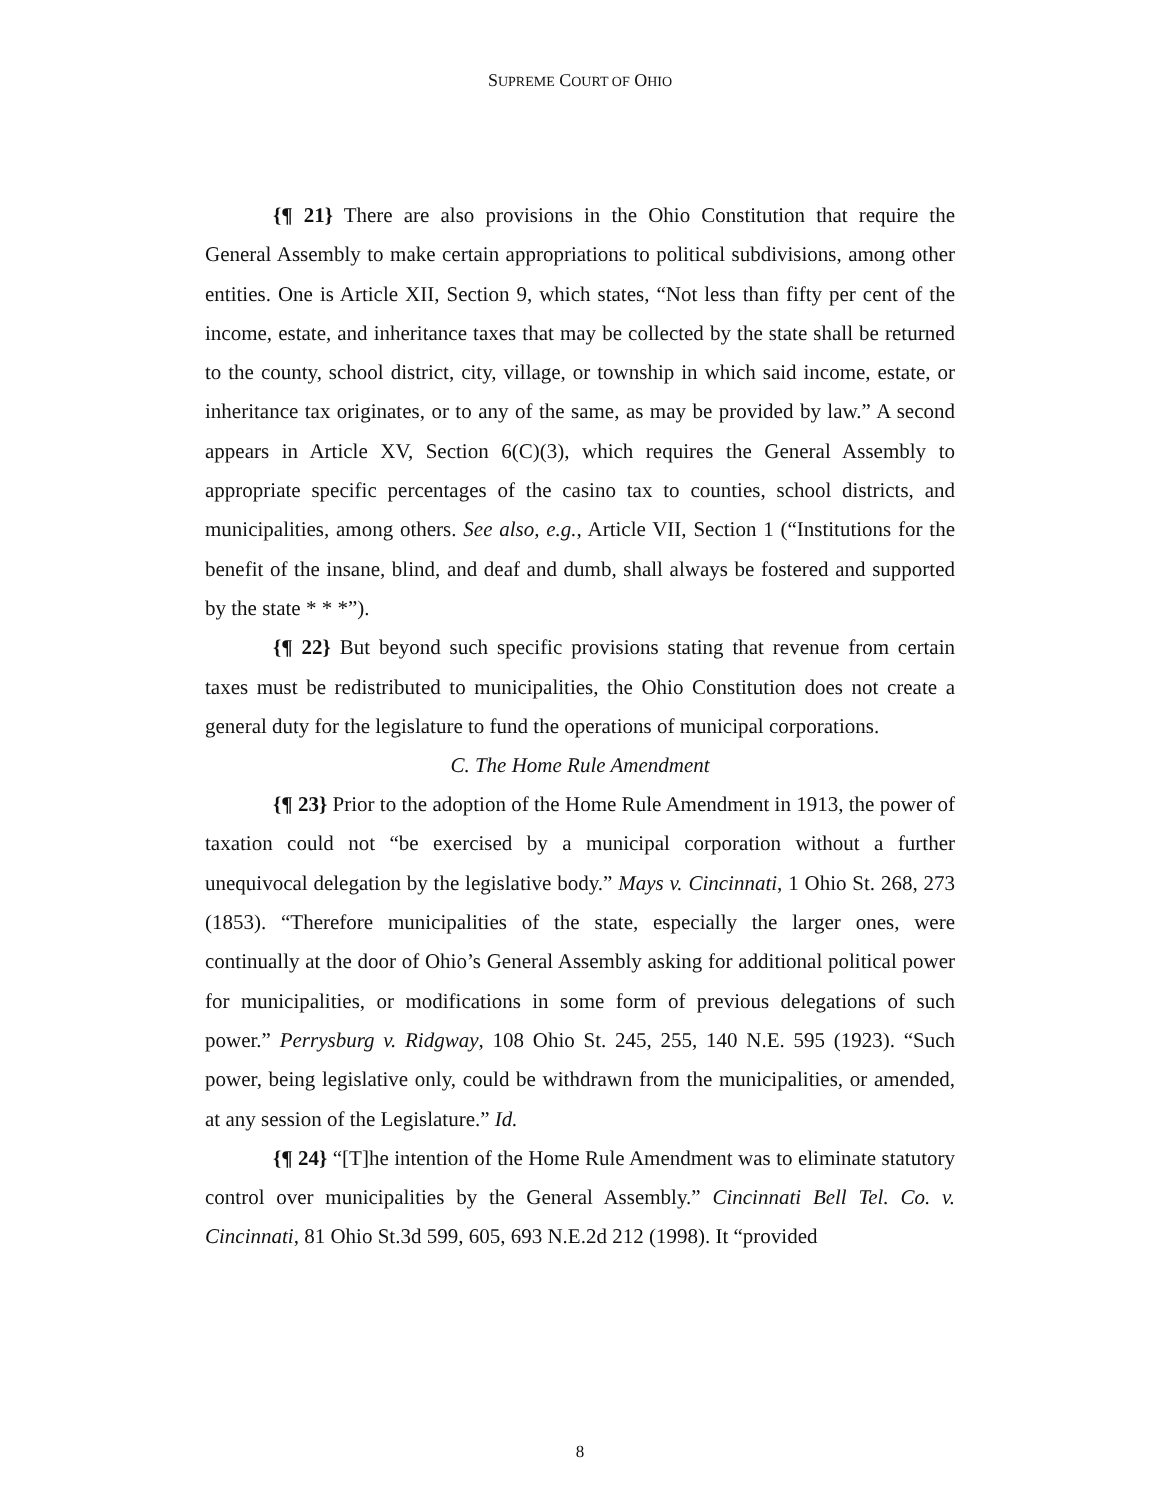SUPREME COURT OF OHIO
{¶ 21} There are also provisions in the Ohio Constitution that require the General Assembly to make certain appropriations to political subdivisions, among other entities. One is Article XII, Section 9, which states, “Not less than fifty per cent of the income, estate, and inheritance taxes that may be collected by the state shall be returned to the county, school district, city, village, or township in which said income, estate, or inheritance tax originates, or to any of the same, as may be provided by law.” A second appears in Article XV, Section 6(C)(3), which requires the General Assembly to appropriate specific percentages of the casino tax to counties, school districts, and municipalities, among others. See also, e.g., Article VII, Section 1 (“Institutions for the benefit of the insane, blind, and deaf and dumb, shall always be fostered and supported by the state * * *”).
{¶ 22} But beyond such specific provisions stating that revenue from certain taxes must be redistributed to municipalities, the Ohio Constitution does not create a general duty for the legislature to fund the operations of municipal corporations.
C. The Home Rule Amendment
{¶ 23} Prior to the adoption of the Home Rule Amendment in 1913, the power of taxation could not “be exercised by a municipal corporation without a further unequivocal delegation by the legislative body.” Mays v. Cincinnati, 1 Ohio St. 268, 273 (1853). “Therefore municipalities of the state, especially the larger ones, were continually at the door of Ohio’s General Assembly asking for additional political power for municipalities, or modifications in some form of previous delegations of such power.” Perrysburg v. Ridgway, 108 Ohio St. 245, 255, 140 N.E. 595 (1923). “Such power, being legislative only, could be withdrawn from the municipalities, or amended, at any session of the Legislature.” Id.
{¶ 24} “[T]he intention of the Home Rule Amendment was to eliminate statutory control over municipalities by the General Assembly.” Cincinnati Bell Tel. Co. v. Cincinnati, 81 Ohio St.3d 599, 605, 693 N.E.2d 212 (1998). It “provided
8